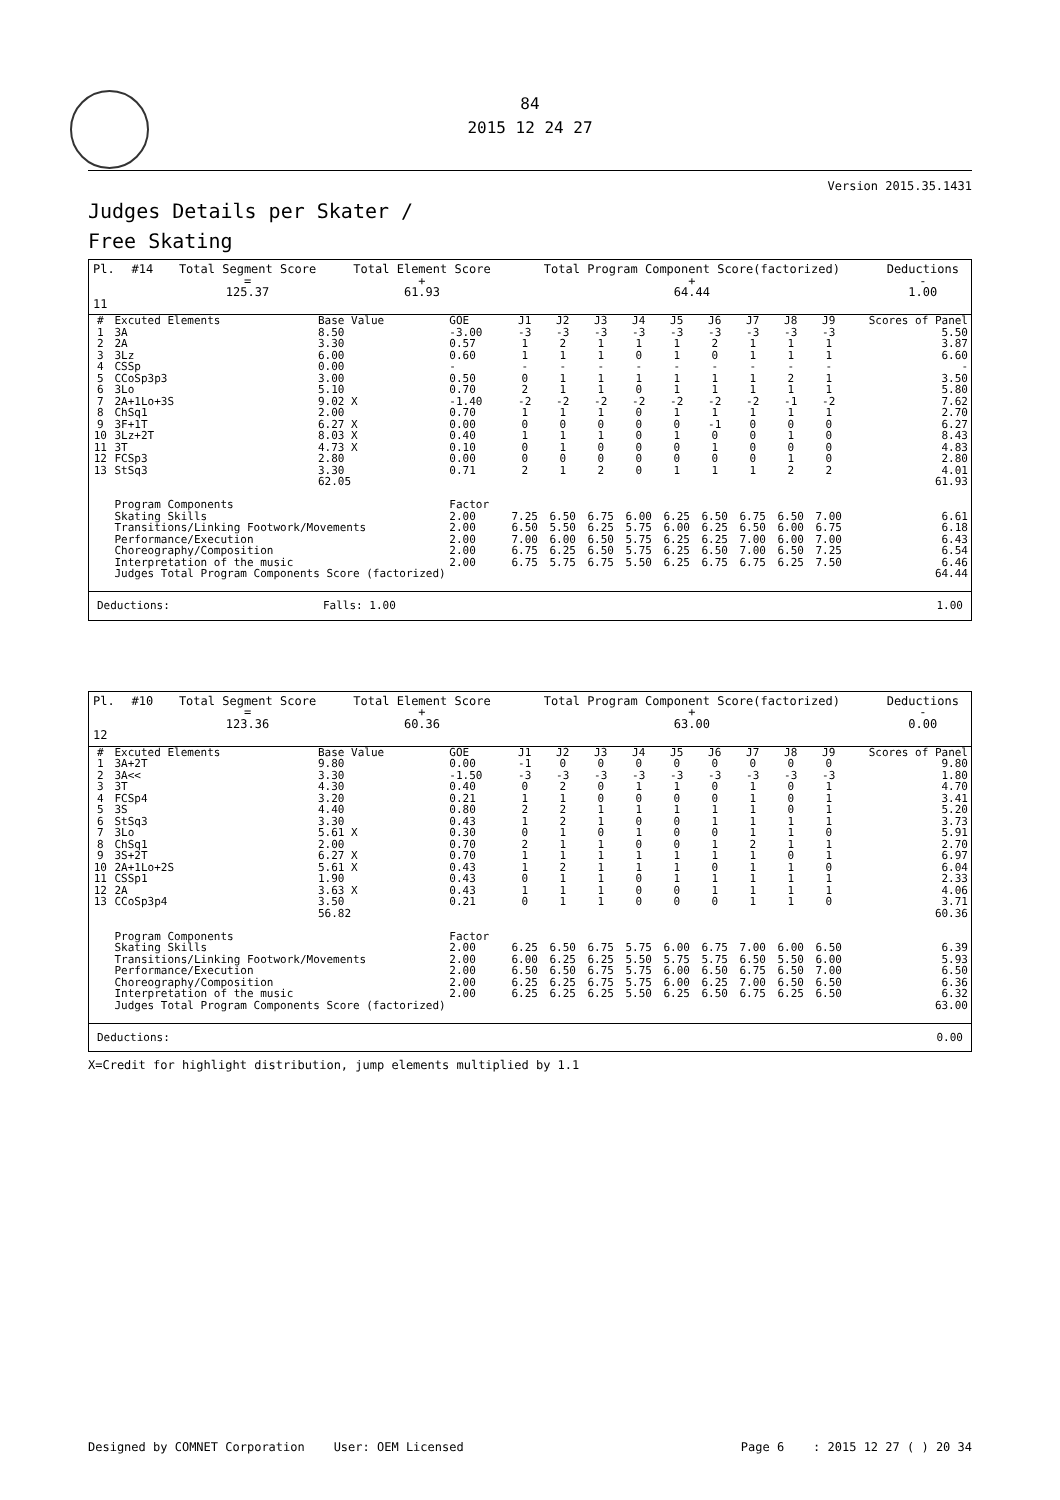84
2015 12 24 27
Version 2015.35.1431
Judges Details per Skater /
Free Skating
| Pl. 11 | #14 | Total Segment Score = 125.37 | Total Element Score + 61.93 | Total Program Component Score(factorized) + 64.44 | Deductions - 1.00 |
| # | Excuted Elements | Base Value | GOE | J1 | J2 | J3 | J4 | J5 | J6 | J7 | J8 | J9 | Scores of Panel |
| --- | --- | --- | --- | --- | --- | --- | --- | --- | --- | --- | --- | --- | --- |
| 1 | 3A | 8.50 | -3.00 | -3 | -3 | -3 | -3 | -3 | -3 | -3 | -3 | -3 | 5.50 |
| 2 | 2A | 3.30 | 0.57 | 1 | 2 | 1 | 1 | 1 | 2 | 1 | 1 | 1 | 3.87 |
| 3 | 3Lz | 6.00 | 0.60 | 1 | 1 | 1 | 0 | 1 | 0 | 1 | 1 | 1 | 6.60 |
| 4 | CSSp | 0.00 | - | - | - | - | - | - | - | - | - | - | - |
| 5 | CCoSp3p3 | 3.00 | 0.50 | 0 | 1 | 1 | 1 | 1 | 1 | 1 | 2 | 1 | 3.50 |
| 6 | 3Lo | 5.10 | 0.70 | 2 | 1 | 1 | 0 | 1 | 1 | 1 | 1 | 1 | 5.80 |
| 7 | 2A+1Lo+3S | 9.02 X | -1.40 | -2 | -2 | -2 | -2 | -2 | -2 | -2 | -1 | -2 | 7.62 |
| 8 | ChSq1 | 2.00 | 0.70 | 1 | 1 | 1 | 0 | 1 | 1 | 1 | 1 | 1 | 2.70 |
| 9 | 3F+1T | 6.27 X | 0.00 | 0 | 0 | 0 | 0 | 0 | -1 | 0 | 0 | 0 | 6.27 |
| 10 | 3Lz+2T | 8.03 X | 0.40 | 1 | 1 | 1 | 0 | 1 | 0 | 0 | 1 | 0 | 8.43 |
| 11 | 3T | 4.73 X | 0.10 | 0 | 1 | 0 | 0 | 0 | 1 | 0 | 0 | 0 | 4.83 |
| 12 | FCSp3 | 2.80 | 0.00 | 0 | 0 | 0 | 0 | 0 | 0 | 0 | 1 | 0 | 2.80 |
| 13 | StSq3 | 3.30 | 0.71 | 2 | 1 | 2 | 0 | 1 | 1 | 1 | 2 | 2 | 4.01 |
| | | 62.05 | | | | | | | | | | | 61.93 |
| | Program Components | | Factor | | | | | | | | | | |
| | Skating Skills | | 2.00 | 7.25 | 6.50 | 6.75 | 6.00 | 6.25 | 6.50 | 6.75 | 6.50 | 7.00 | 6.61 |
| | Transitions/Linking Footwork/Movements | | 2.00 | 6.50 | 5.50 | 6.25 | 5.75 | 6.00 | 6.25 | 6.50 | 6.00 | 6.75 | 6.18 |
| | Performance/Execution | | 2.00 | 7.00 | 6.00 | 6.50 | 5.75 | 6.25 | 6.25 | 7.00 | 6.00 | 7.00 | 6.43 |
| | Choreography/Composition | | 2.00 | 6.75 | 6.25 | 6.50 | 5.75 | 6.25 | 6.50 | 7.00 | 6.50 | 7.25 | 6.54 |
| | Interpretation of the music | | 2.00 | 6.75 | 5.75 | 6.75 | 5.50 | 6.25 | 6.75 | 6.75 | 6.25 | 7.50 | 6.46 |
| | Judges Total Program Components Score (factorized) | | | | | | | | | | | | 64.44 |
| Deductions: | | Falls: 1.00 | | | | | | | | | | | 1.00 |
| Pl. 12 | #10 | Total Segment Score = 123.36 | Total Element Score + 60.36 | Total Program Component Score(factorized) + 63.00 | Deductions - 0.00 |
| # | Excuted Elements | Base Value | GOE | J1 | J2 | J3 | J4 | J5 | J6 | J7 | J8 | J9 | Scores of Panel |
| --- | --- | --- | --- | --- | --- | --- | --- | --- | --- | --- | --- | --- | --- |
| 1 | 3A+2T | 9.80 | 0.00 | -1 | 0 | 0 | 0 | 0 | 0 | 0 | 0 | 0 | 9.80 |
| 2 | 3A<< | 3.30 | -1.50 | -3 | -3 | -3 | -3 | -3 | -3 | -3 | -3 | -3 | 1.80 |
| 3 | 3T | 4.30 | 0.40 | 0 | 2 | 0 | 1 | 1 | 0 | 1 | 0 | 1 | 4.70 |
| 4 | FCSp4 | 3.20 | 0.21 | 1 | 1 | 0 | 0 | 0 | 0 | 1 | 0 | 1 | 3.41 |
| 5 | 3S | 4.40 | 0.80 | 2 | 2 | 1 | 1 | 1 | 1 | 1 | 0 | 1 | 5.20 |
| 6 | StSq3 | 3.30 | 0.43 | 1 | 2 | 1 | 0 | 0 | 1 | 1 | 1 | 1 | 3.73 |
| 7 | 3Lo | 5.61 X | 0.30 | 0 | 1 | 0 | 1 | 0 | 0 | 1 | 1 | 0 | 5.91 |
| 8 | ChSq1 | 2.00 | 0.70 | 2 | 1 | 1 | 0 | 0 | 1 | 2 | 1 | 1 | 2.70 |
| 9 | 3S+2T | 6.27 X | 0.70 | 1 | 1 | 1 | 1 | 1 | 1 | 1 | 0 | 1 | 6.97 |
| 10 | 2A+1Lo+2S | 5.61 X | 0.43 | 1 | 2 | 1 | 1 | 1 | 0 | 1 | 1 | 0 | 6.04 |
| 11 | CSSp1 | 1.90 | 0.43 | 0 | 1 | 1 | 0 | 1 | 1 | 1 | 1 | 1 | 2.33 |
| 12 | 2A | 3.63 X | 0.43 | 1 | 1 | 1 | 0 | 0 | 1 | 1 | 1 | 1 | 4.06 |
| 13 | CCoSp3p4 | 3.50 | 0.21 | 0 | 1 | 1 | 0 | 0 | 0 | 1 | 1 | 0 | 3.71 |
| | | 56.82 | | | | | | | | | | | 60.36 |
| | Program Components | | Factor | | | | | | | | | | |
| | Skating Skills | | 2.00 | 6.25 | 6.50 | 6.75 | 5.75 | 6.00 | 6.75 | 7.00 | 6.00 | 6.50 | 6.39 |
| | Transitions/Linking Footwork/Movements | | 2.00 | 6.00 | 6.25 | 6.25 | 5.50 | 5.75 | 5.75 | 6.50 | 5.50 | 6.00 | 5.93 |
| | Performance/Execution | | 2.00 | 6.50 | 6.50 | 6.75 | 5.75 | 6.00 | 6.50 | 6.75 | 6.50 | 7.00 | 6.50 |
| | Choreography/Composition | | 2.00 | 6.25 | 6.25 | 6.75 | 5.75 | 6.00 | 6.25 | 7.00 | 6.50 | 6.50 | 6.36 |
| | Interpretation of the music | | 2.00 | 6.25 | 6.25 | 6.25 | 5.50 | 6.25 | 6.50 | 6.75 | 6.25 | 6.50 | 6.32 |
| | Judges Total Program Components Score (factorized) | | | | | | | | | | | | 63.00 |
| Deductions: | | | | | | | | | | | | | 0.00 |
X=Credit for highlight distribution, jump elements multiplied by 1.1
Designed by COMNET Corporation User: OEM Licensed Page 6 : 2015 12 27 ( ) 20 34